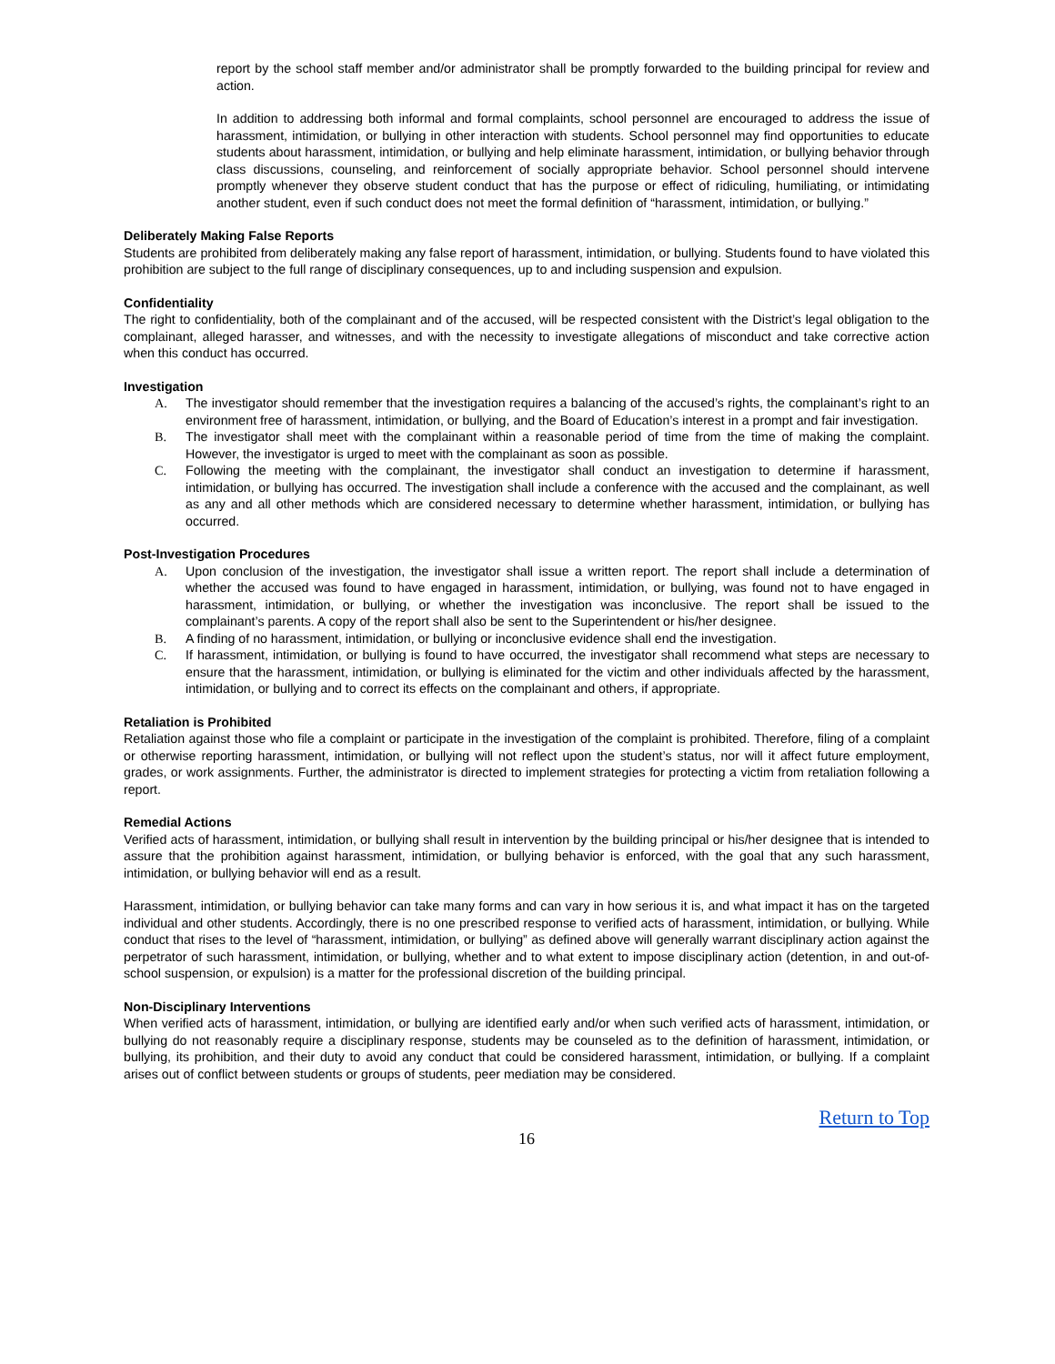report by the school staff member and/or administrator shall be promptly forwarded to the building principal for review and action.
In addition to addressing both informal and formal complaints, school personnel are encouraged to address the issue of harassment, intimidation, or bullying in other interaction with students. School personnel may find opportunities to educate students about harassment, intimidation, or bullying and help eliminate harassment, intimidation, or bullying behavior through class discussions, counseling, and reinforcement of socially appropriate behavior. School personnel should intervene promptly whenever they observe student conduct that has the purpose or effect of ridiculing, humiliating, or intimidating another student, even if such conduct does not meet the formal definition of “harassment, intimidation, or bullying.”
Deliberately Making False Reports
Students are prohibited from deliberately making any false report of harassment, intimidation, or bullying. Students found to have violated this prohibition are subject to the full range of disciplinary consequences, up to and including suspension and expulsion.
Confidentiality
The right to confidentiality, both of the complainant and of the accused, will be respected consistent with the District’s legal obligation to the complainant, alleged harasser, and witnesses, and with the necessity to investigate allegations of misconduct and take corrective action when this conduct has occurred.
Investigation
A. The investigator should remember that the investigation requires a balancing of the accused’s rights, the complainant’s right to an environment free of harassment, intimidation, or bullying, and the Board of Education’s interest in a prompt and fair investigation.
B. The investigator shall meet with the complainant within a reasonable period of time from the time of making the complaint. However, the investigator is urged to meet with the complainant as soon as possible.
C. Following the meeting with the complainant, the investigator shall conduct an investigation to determine if harassment, intimidation, or bullying has occurred. The investigation shall include a conference with the accused and the complainant, as well as any and all other methods which are considered necessary to determine whether harassment, intimidation, or bullying has occurred.
Post-Investigation Procedures
A. Upon conclusion of the investigation, the investigator shall issue a written report. The report shall include a determination of whether the accused was found to have engaged in harassment, intimidation, or bullying, was found not to have engaged in harassment, intimidation, or bullying, or whether the investigation was inconclusive. The report shall be issued to the complainant’s parents. A copy of the report shall also be sent to the Superintendent or his/her designee.
B. A finding of no harassment, intimidation, or bullying or inconclusive evidence shall end the investigation.
C. If harassment, intimidation, or bullying is found to have occurred, the investigator shall recommend what steps are necessary to ensure that the harassment, intimidation, or bullying is eliminated for the victim and other individuals affected by the harassment, intimidation, or bullying and to correct its effects on the complainant and others, if appropriate.
Retaliation is Prohibited
Retaliation against those who file a complaint or participate in the investigation of the complaint is prohibited. Therefore, filing of a complaint or otherwise reporting harassment, intimidation, or bullying will not reflect upon the student’s status, nor will it affect future employment, grades, or work assignments. Further, the administrator is directed to implement strategies for protecting a victim from retaliation following a report.
Remedial Actions
Verified acts of harassment, intimidation, or bullying shall result in intervention by the building principal or his/her designee that is intended to assure that the prohibition against harassment, intimidation, or bullying behavior is enforced, with the goal that any such harassment, intimidation, or bullying behavior will end as a result.
Harassment, intimidation, or bullying behavior can take many forms and can vary in how serious it is, and what impact it has on the targeted individual and other students. Accordingly, there is no one prescribed response to verified acts of harassment, intimidation, or bullying. While conduct that rises to the level of “harassment, intimidation, or bullying” as defined above will generally warrant disciplinary action against the perpetrator of such harassment, intimidation, or bullying, whether and to what extent to impose disciplinary action (detention, in and out-of-school suspension, or expulsion) is a matter for the professional discretion of the building principal.
Non-Disciplinary Interventions
When verified acts of harassment, intimidation, or bullying are identified early and/or when such verified acts of harassment, intimidation, or bullying do not reasonably require a disciplinary response, students may be counseled as to the definition of harassment, intimidation, or bullying, its prohibition, and their duty to avoid any conduct that could be considered harassment, intimidation, or bullying. If a complaint arises out of conflict between students or groups of students, peer mediation may be considered.
Return to Top
16